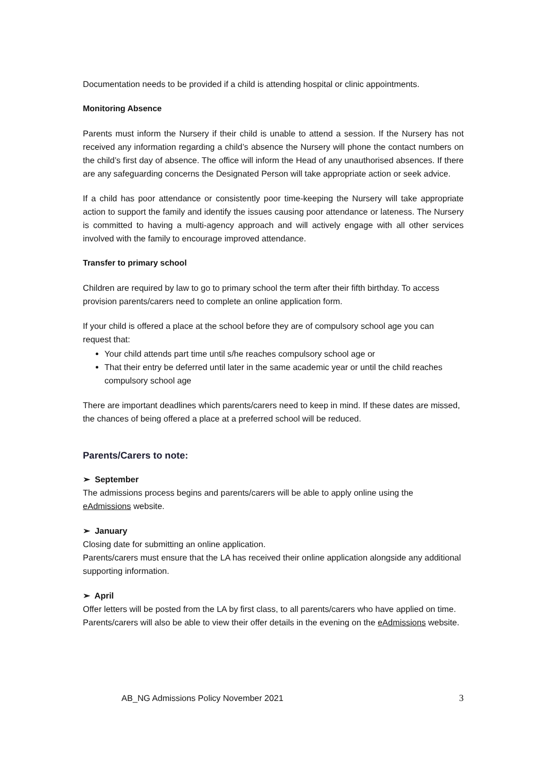Documentation needs to be provided if a child is attending hospital or clinic appointments.
Monitoring Absence
Parents must inform the Nursery if their child is unable to attend a session. If the Nursery has not received any information regarding a child’s absence the Nursery will phone the contact numbers on the child’s first day of absence. The office will inform the Head of any unauthorised absences. If there are any safeguarding concerns the Designated Person will take appropriate action or seek advice.
If a child has poor attendance or consistently poor time-keeping the Nursery will take appropriate action to support the family and identify the issues causing poor attendance or lateness. The Nursery is committed to having a multi-agency approach and will actively engage with all other services involved with the family to encourage improved attendance.
Transfer to primary school
Children are required by law to go to primary school the term after their fifth birthday. To access provision parents/carers need to complete an online application form.
If your child is offered a place at the school before they are of compulsory school age you can request that:
Your child attends part time until s/he reaches compulsory school age or
That their entry be deferred until later in the same academic year or until the child reaches compulsory school age
There are important deadlines which parents/carers need to keep in mind. If these dates are missed, the chances of being offered a place at a preferred school will be reduced.
Parents/Carers to note:
➢ September
The admissions process begins and parents/carers will be able to apply online using the eAdmissions website.
➢ January
Closing date for submitting an online application.
Parents/carers must ensure that the LA has received their online application alongside any additional supporting information.
➢ April
Offer letters will be posted from the LA by first class, to all parents/carers who have applied on time.
Parents/carers will also be able to view their offer details in the evening on the eAdmissions website.
AB_NG Admissions Policy November 2021 3